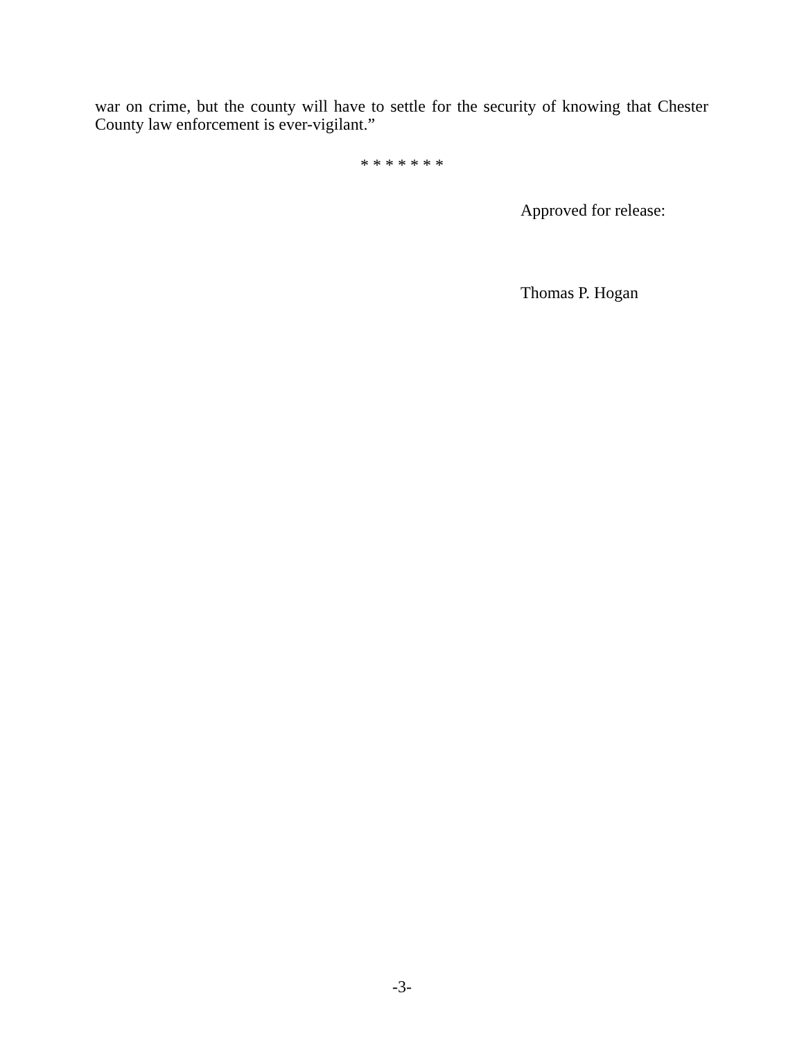war on crime, but the county will have to settle for the security of knowing that Chester County law enforcement is ever-vigilant.”
* * * * * * *
Approved for release:
Thomas P. Hogan
-3-